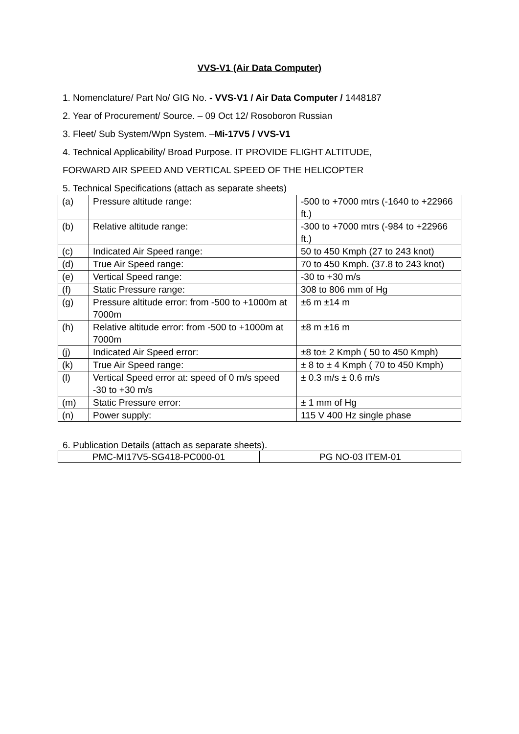VVS-V1 (Air Data Computer)
1. Nomenclature/ Part No/ GIG No. - VVS-V1 / Air Data Computer / 1448187
2. Year of Procurement/ Source. – 09 Oct 12/ Rosoboron Russian
3. Fleet/ Sub System/Wpn System. –Mi-17V5 / VVS-V1
4. Technical Applicability/ Broad Purpose. IT PROVIDE FLIGHT ALTITUDE,
FORWARD AIR SPEED AND VERTICAL SPEED OF THE HELICOPTER
5. Technical Specifications (attach as separate sheets)
| (a) | Pressure altitude range: | -500 to +7000 mtrs (-1640 to +22966 ft.) |
| (b) | Relative altitude range: | -300 to +7000 mtrs (-984 to +22966 ft.) |
| (c) | Indicated Air Speed range: | 50 to 450 Kmph (27 to 243 knot) |
| (d) | True Air Speed range: | 70 to 450 Kmph. (37.8 to 243 knot) |
| (e) | Vertical Speed range: | -30 to +30 m/s |
| (f) | Static Pressure range: | 308 to 806 mm of Hg |
| (g) | Pressure altitude error: from -500 to +1000m at 7000m | ±6 m ±14 m |
| (h) | Relative altitude error: from -500 to +1000m at 7000m | ±8 m ±16 m |
| (j) | Indicated Air Speed error: | ±8 to± 2 Kmph ( 50 to 450 Kmph) |
| (k) | True Air Speed range: | ± 8 to ± 4 Kmph ( 70 to 450 Kmph) |
| (l) | Vertical Speed error at: speed of 0 m/s speed -30 to +30 m/s | ± 0.3 m/s ± 0.6 m/s |
| (m) | Static Pressure error: | ± 1 mm of Hg |
| (n) | Power supply: | 115 V 400 Hz single phase |
6. Publication Details (attach as separate sheets).
| PMC-MI17V5-SG418-PC000-01 | PG NO-03 ITEM-01 |